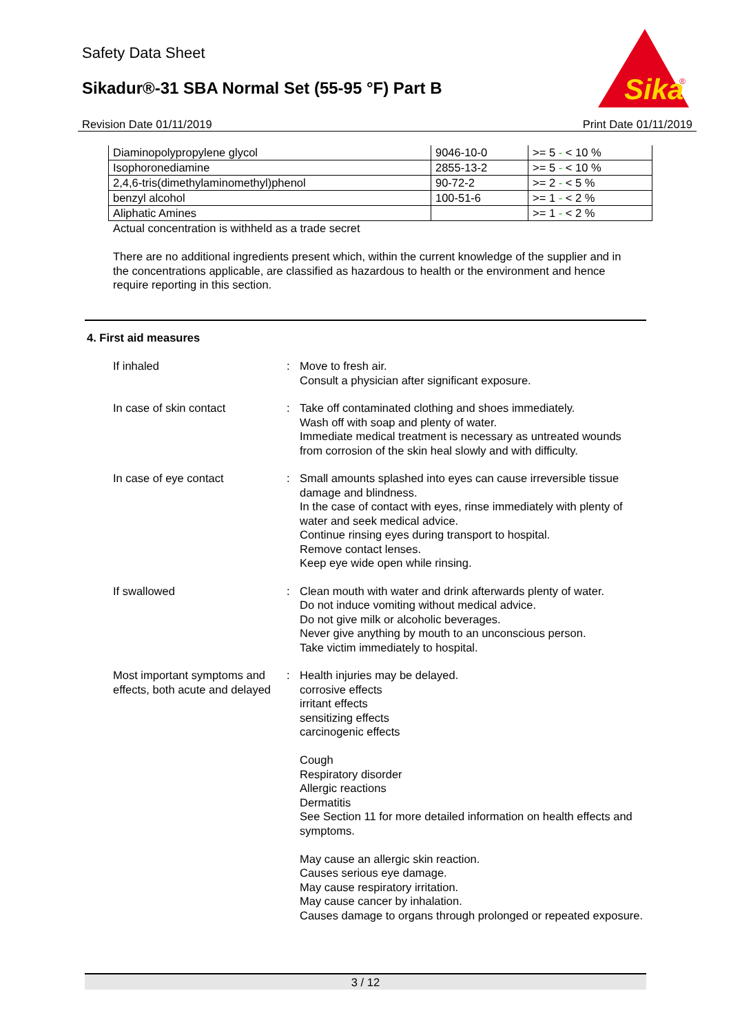Safety Data Sheet
Sikadur®-31 SBA Normal Set (55-95 °F) Part B
Sika
®
Revision Date 01/11/2019 Print Date 01/11/2019
| Diaminopolypropylene glycol | 9046-10-0 | >= 5 - < 10 % |
| Isophoronediamine | 2855-13-2 | >= 5 - < 10 % |
| 2,4,6-tris(dimethylaminomethyl)phenol | 90-72-2 | >= 2 - < 5 % |
| benzyl alcohol | 100-51-6 | >= 1 - < 2 % |
| Aliphatic Amines | | >= 1 - < 2 % |
Actual concentration is withheld as a trade secret
There are no additional ingredients present which, within the current knowledge of the supplier and in the concentrations applicable, are classified as hazardous to health or the environment and hence require reporting in this section.
4. First aid measures
If inhaled : Move to fresh air.
Consult a physician after significant exposure.
In case of skin contact : Take off contaminated clothing and shoes immediately.
Wash off with soap and plenty of water.
Immediate medical treatment is necessary as untreated wounds from corrosion of the skin heal slowly and with difficulty.
In case of eye contact : Small amounts splashed into eyes can cause irreversible tissue damage and blindness.
In the case of contact with eyes, rinse immediately with plenty of water and seek medical advice.
Continue rinsing eyes during transport to hospital.
Remove contact lenses.
Keep eye wide open while rinsing.
If swallowed : Clean mouth with water and drink afterwards plenty of water.
Do not induce vomiting without medical advice.
Do not give milk or alcoholic beverages.
Never give anything by mouth to an unconscious person.
Take victim immediately to hospital.
Most important symptoms and effects, both acute and delayed
: Health injuries may be delayed.
corrosive effects
irritant effects
sensitizing effects
carcinogenic effects
Cough
Respiratory disorder
Allergic reactions
Dermatitis
See Section 11 for more detailed information on health effects and symptoms.
May cause an allergic skin reaction.
Causes serious eye damage.
May cause respiratory irritation.
May cause cancer by inhalation.
Causes damage to organs through prolonged or repeated exposure.
3 / 12